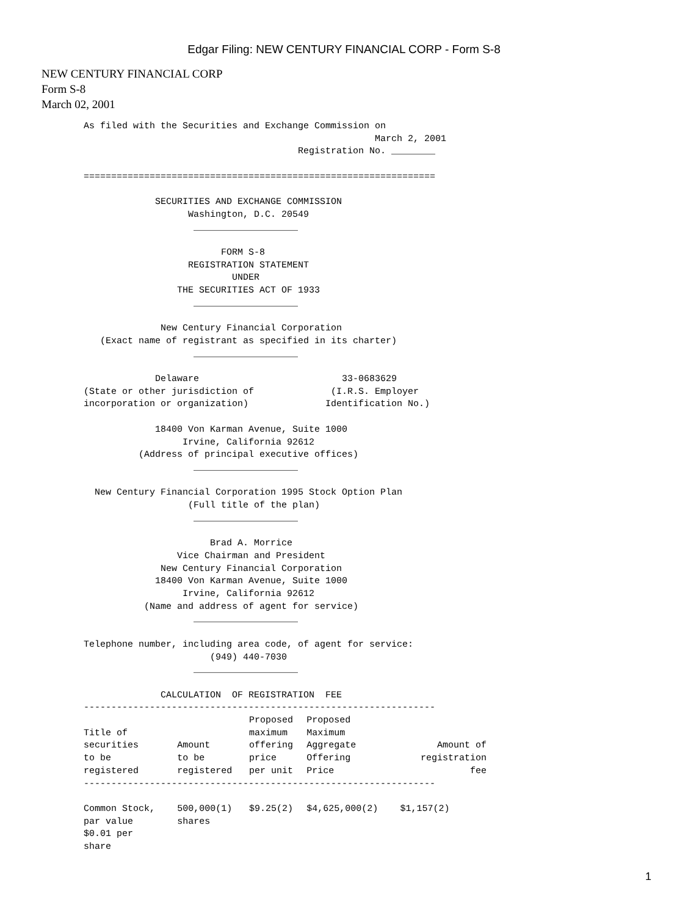Edgar Filing: NEW CENTURY FINANCIAL CORP - Form S-8
NEW CENTURY FINANCIAL CORP
Form S-8
March 02, 2001
As filed with the Securities and Exchange Commission on
                                                     March 2, 2001
                                       Registration No. ________

================================================================

             SECURITIES AND EXCHANGE COMMISSION
                   Washington, D.C. 20549
                    ___________________

                         FORM S-8
                   REGISTRATION STATEMENT
                           UNDER
                 THE SECURITIES ACT OF 1933
                    ___________________

              New Century Financial Corporation
   (Exact name of registrant as specified in its charter)
                    ___________________

             Delaware                          33-0683629
(State or other jurisdiction of              (I.R.S. Employer
incorporation or organization)              Identification No.)

             18400 Von Karman Avenue, Suite 1000
                  Irvine, California 92612
          (Address of principal executive offices)
                    ___________________

  New Century Financial Corporation 1995 Stock Option Plan
                   (Full title of the plan)
                    ___________________

                       Brad A. Morrice
                 Vice Chairman and President
              New Century Financial Corporation
             18400 Von Karman Avenue, Suite 1000
                  Irvine, California 92612
           (Name and address of agent for service)
                    ___________________

Telephone number, including area code, of agent for service:
                       (949) 440-7030
                    ___________________

              CALCULATION  OF REGISTRATION  FEE
----------------------------------------------------------------
| Title of securities to be registered | Amount to be registered | Proposed maximum offering price per unit | Proposed Maximum Aggregate Offering Price | Amount of registration fee |
| --- | --- | --- | --- | --- |
| ---------------------------------------------------------------- | | | | |
| Common Stock, par value $0.01 per share | 500,000(1) shares | $9.25(2) | $4,625,000(2) | $1,157(2) |
1